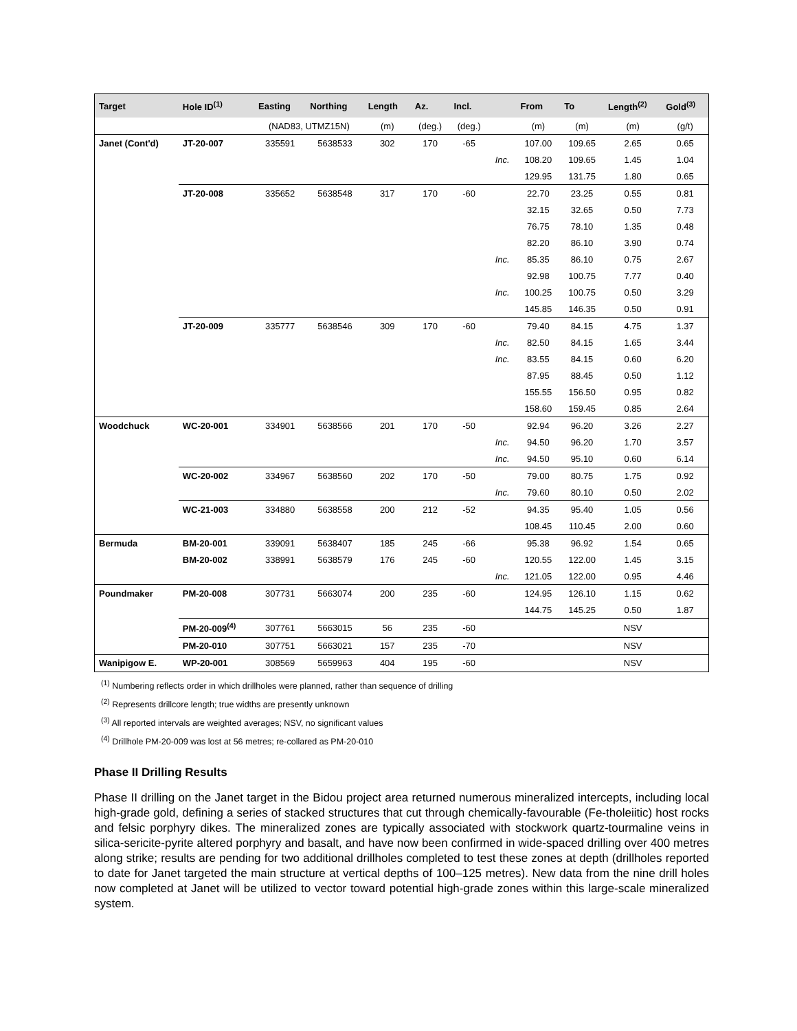| Target | Hole ID<sup>(1)</sup> | Easting | Northing | Length | Az. | Incl. | | From | To | Length<sup>(2)</sup> | Gold<sup>(3)</sup> |
| --- | --- | --- | --- | --- | --- | --- | --- | --- | --- | --- | --- |
| | | (NAD83, UTMZ15N) | | (m) | (deg.) | (deg.) | | (m) | (m) | (m) | (g/t) |
| Janet (Cont'd) | JT-20-007 | 335591 | 5638533 | 302 | 170 | -65 | | 107.00 | 109.65 | 2.65 | 0.65 |
| | | | | | | | Inc. | 108.20 | 109.65 | 1.45 | 1.04 |
| | | | | | | | | 129.95 | 131.75 | 1.80 | 0.65 |
| | JT-20-008 | 335652 | 5638548 | 317 | 170 | -60 | | 22.70 | 23.25 | 0.55 | 0.81 |
| | | | | | | | | 32.15 | 32.65 | 0.50 | 7.73 |
| | | | | | | | | 76.75 | 78.10 | 1.35 | 0.48 |
| | | | | | | | | 82.20 | 86.10 | 3.90 | 0.74 |
| | | | | | | | Inc. | 85.35 | 86.10 | 0.75 | 2.67 |
| | | | | | | | | 92.98 | 100.75 | 7.77 | 0.40 |
| | | | | | | | Inc. | 100.25 | 100.75 | 0.50 | 3.29 |
| | | | | | | | | 145.85 | 146.35 | 0.50 | 0.91 |
| | JT-20-009 | 335777 | 5638546 | 309 | 170 | -60 | | 79.40 | 84.15 | 4.75 | 1.37 |
| | | | | | | | Inc. | 82.50 | 84.15 | 1.65 | 3.44 |
| | | | | | | | Inc. | 83.55 | 84.15 | 0.60 | 6.20 |
| | | | | | | | | 87.95 | 88.45 | 0.50 | 1.12 |
| | | | | | | | | 155.55 | 156.50 | 0.95 | 0.82 |
| | | | | | | | | 158.60 | 159.45 | 0.85 | 2.64 |
| Woodchuck | WC-20-001 | 334901 | 5638566 | 201 | 170 | -50 | | 92.94 | 96.20 | 3.26 | 2.27 |
| | | | | | | | Inc. | 94.50 | 96.20 | 1.70 | 3.57 |
| | | | | | | | Inc. | 94.50 | 95.10 | 0.60 | 6.14 |
| | WC-20-002 | 334967 | 5638560 | 202 | 170 | -50 | | 79.00 | 80.75 | 1.75 | 0.92 |
| | | | | | | | Inc. | 79.60 | 80.10 | 0.50 | 2.02 |
| | WC-21-003 | 334880 | 5638558 | 200 | 212 | -52 | | 94.35 | 95.40 | 1.05 | 0.56 |
| | | | | | | | | 108.45 | 110.45 | 2.00 | 0.60 |
| Bermuda | BM-20-001 | 339091 | 5638407 | 185 | 245 | -66 | | 95.38 | 96.92 | 1.54 | 0.65 |
| | BM-20-002 | 338991 | 5638579 | 176 | 245 | -60 | | 120.55 | 122.00 | 1.45 | 3.15 |
| | | | | | | | Inc. | 121.05 | 122.00 | 0.95 | 4.46 |
| Poundmaker | PM-20-008 | 307731 | 5663074 | 200 | 235 | -60 | | 124.95 | 126.10 | 1.15 | 0.62 |
| | | | | | | | | 144.75 | 145.25 | 0.50 | 1.87 |
| | PM-20-009<sup>(4)</sup> | 307761 | 5663015 | 56 | 235 | -60 | | | | NSV | |
| | PM-20-010 | 307751 | 5663021 | 157 | 235 | -70 | | | | NSV | |
| Wanipigow E. | WP-20-001 | 308569 | 5659963 | 404 | 195 | -60 | | | | NSV | |
<sup>(1)</sup> Numbering reflects order in which drillholes were planned, rather than sequence of drilling
<sup>(2)</sup> Represents drillcore length; true widths are presently unknown
<sup>(3)</sup> All reported intervals are weighted averages; NSV, no significant values
<sup>(4)</sup> Drillhole PM-20-009 was lost at 56 metres; re-collared as PM-20-010
Phase II Drilling Results
Phase II drilling on the Janet target in the Bidou project area returned numerous mineralized intercepts, including local high-grade gold, defining a series of stacked structures that cut through chemically-favourable (Fe-tholeiitic) host rocks and felsic porphyry dikes. The mineralized zones are typically associated with stockwork quartz-tourmaline veins in silica-sericite-pyrite altered porphyry and basalt, and have now been confirmed in wide-spaced drilling over 400 metres along strike; results are pending for two additional drillholes completed to test these zones at depth (drillholes reported to date for Janet targeted the main structure at vertical depths of 100–125 metres). New data from the nine drill holes now completed at Janet will be utilized to vector toward potential high-grade zones within this large-scale mineralized system.